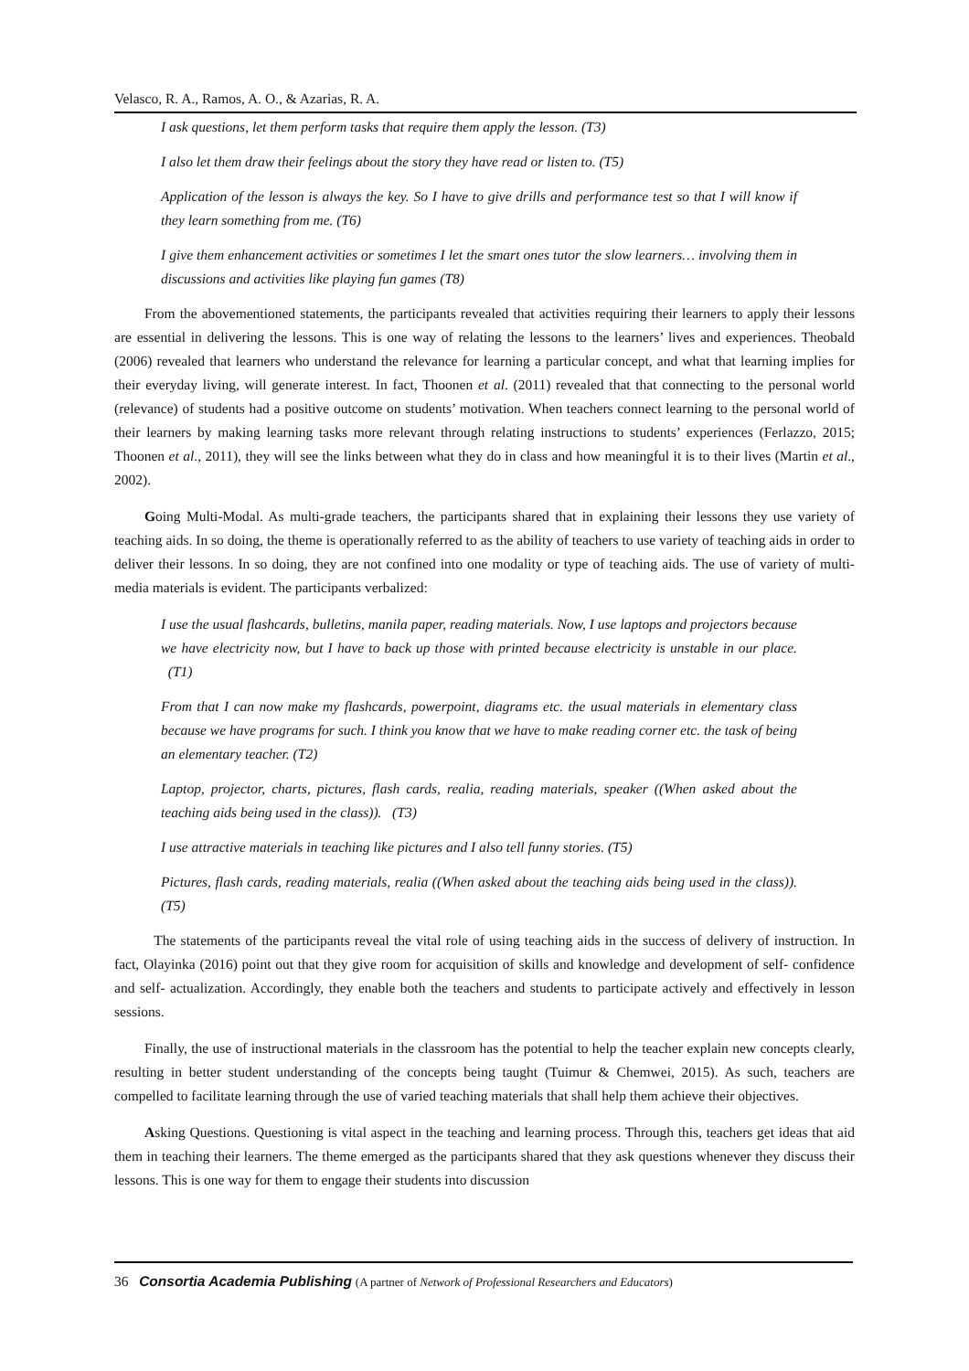Velasco, R. A., Ramos, A. O., & Azarias, R. A.
I ask questions, let them perform tasks that require them apply the lesson. (T3)
I also let them draw their feelings about the story they have read or listen to. (T5)
Application of the lesson is always the key. So I have to give drills and performance test so that I will know if they learn something from me. (T6)
I give them enhancement activities or sometimes I let the smart ones tutor the slow learners… involving them in discussions and activities like playing fun games (T8)
From the abovementioned statements, the participants revealed that activities requiring their learners to apply their lessons are essential in delivering the lessons. This is one way of relating the lessons to the learners’ lives and experiences. Theobald (2006) revealed that learners who understand the relevance for learning a particular concept, and what that learning implies for their everyday living, will generate interest. In fact, Thoonen et al. (2011) revealed that that connecting to the personal world (relevance) of students had a positive outcome on students’ motivation. When teachers connect learning to the personal world of their learners by making learning tasks more relevant through relating instructions to students’ experiences (Ferlazzo, 2015; Thoonen et al., 2011), they will see the links between what they do in class and how meaningful it is to their lives (Martin et al., 2002).
Going Multi-Modal. As multi-grade teachers, the participants shared that in explaining their lessons they use variety of teaching aids. In so doing, the theme is operationally referred to as the ability of teachers to use variety of teaching aids in order to deliver their lessons. In so doing, they are not confined into one modality or type of teaching aids. The use of variety of multi-media materials is evident. The participants verbalized:
I use the usual flashcards, bulletins, manila paper, reading materials. Now, I use laptops and projectors because we have electricity now, but I have to back up those with printed because electricity is unstable in our place. (T1)
From that I can now make my flashcards, powerpoint, diagrams etc. the usual materials in elementary class because we have programs for such. I think you know that we have to make reading corner etc. the task of being an elementary teacher. (T2)
Laptop, projector, charts, pictures, flash cards, realia, reading materials, speaker ((When asked about the teaching aids being used in the class)). (T3)
I use attractive materials in teaching like pictures and I also tell funny stories. (T5)
Pictures, flash cards, reading materials, realia ((When asked about the teaching aids being used in the class)). (T5)
The statements of the participants reveal the vital role of using teaching aids in the success of delivery of instruction. In fact, Olayinka (2016) point out that they give room for acquisition of skills and knowledge and development of self- confidence and self- actualization. Accordingly, they enable both the teachers and students to participate actively and effectively in lesson sessions.
Finally, the use of instructional materials in the classroom has the potential to help the teacher explain new concepts clearly, resulting in better student understanding of the concepts being taught (Tuimur & Chemwei, 2015). As such, teachers are compelled to facilitate learning through the use of varied teaching materials that shall help them achieve their objectives.
Asking Questions. Questioning is vital aspect in the teaching and learning process. Through this, teachers get ideas that aid them in teaching their learners. The theme emerged as the participants shared that they ask questions whenever they discuss their lessons. This is one way for them to engage their students into discussion
36 Consortia Academia Publishing (A partner of Network of Professional Researchers and Educators)